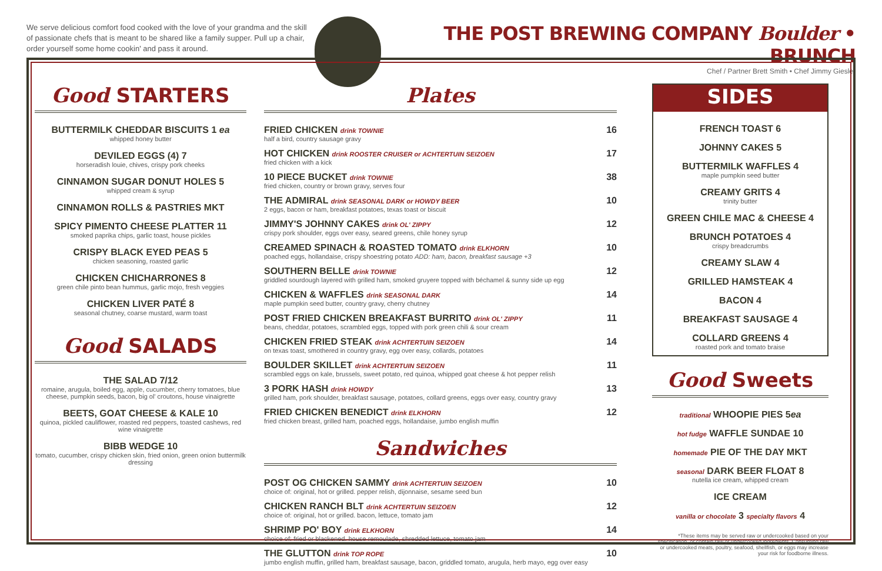We serve delicious comfort food cooked with the love of your grandma and the skill of passionate chefs that is meant to be shared like a family supper. Pull up a chair, order yourself some home cookin' and pass it around.
THE POST BREWING COMPANY Boulder • BRUNCH
Chef / Partner Brett Smith • Chef Jimmy Giesler
Good STARTERS
BUTTERMILK CHEDDAR BISCUITS 1 ea
whipped honey butter
DEVILED EGGS (4) 7
horseradish louie, chives, crispy pork cheeks
CINNAMON SUGAR DONUT HOLES 5
whipped cream & syrup
CINNAMON ROLLS & PASTRIES MKT
SPICY PIMENTO CHEESE PLATTER 11
smoked paprika chips, garlic toast, house pickles
CRISPY BLACK EYED PEAS 5
chicken seasoning, roasted garlic
CHICKEN CHICHARRONES 8
green chile pinto bean hummus, garlic mojo, fresh veggies
CHICKEN LIVER PATÉ 8
seasonal chutney, coarse mustard, warm toast
Good SALADS
THE SALAD 7/12
romaine, arugula, boiled egg, apple, cucumber, cherry tomatoes, blue cheese, pumpkin seeds, bacon, big ol' croutons, house vinaigrette
BEETS, GOAT CHEESE & KALE 10
quinoa, pickled cauliflower, roasted red peppers, toasted cashews, red wine vinaigrette
BIBB WEDGE 10
tomato, cucumber, crispy chicken skin, fried onion, green onion buttermilk dressing
Plates
FRIED CHICKEN drink TOWNIE
half a bird, country sausage gravy
16
HOT CHICKEN drink ROOSTER CRUISER or ACHTERTUIN SEIZOEN
fried chicken with a kick
17
10 PIECE BUCKET drink TOWNIE
fried chicken, country or brown gravy, serves four
38
THE ADMIRAL drink SEASONAL DARK or HOWDY BEER
2 eggs, bacon or ham, breakfast potatoes, texas toast or biscuit
10
JIMMY'S JOHNNY CAKES drink OL' ZIPPY
crispy pork shoulder, eggs over easy, seared greens, chile honey syrup
12
CREAMED SPINACH & ROASTED TOMATO drink ELKHORN
poached eggs, hollandaise, crispy shoestring potato ADD: ham, bacon, breakfast sausage +3
10
SOUTHERN BELLE drink TOWNIE
griddled sourdough layered with grilled ham, smoked gruyere topped with béchamel & sunny side up egg
12
CHICKEN & WAFFLES drink SEASONAL DARK
maple pumpkin seed butter, country gravy, cherry chutney
14
POST FRIED CHICKEN BREAKFAST BURRITO drink OL' ZIPPY
beans, cheddar, potatoes, scrambled eggs, topped with pork green chili & sour cream
11
CHICKEN FRIED STEAK drink ACHTERTUIN SEIZOEN
on texas toast, smothered in country gravy, egg over easy, collards, potatoes
14
BOULDER SKILLET drink ACHTERTUIN SEIZOEN
scrambled eggs on kale, brussels, sweet potato, red quinoa, whipped goat cheese & hot pepper relish
11
3 PORK HASH drink HOWDY
grilled ham, pork shoulder, breakfast sausage, potatoes, collard greens, eggs over easy, country gravy
13
FRIED CHICKEN BENEDICT drink ELKHORN
fried chicken breast, grilled ham, poached eggs, hollandaise, jumbo english muffin
12
Sandwiches
POST OG CHICKEN SAMMY drink ACHTERTUIN SEIZOEN
choice of: original, hot or grilled. pepper relish, dijonnaise, sesame seed bun
10
CHICKEN RANCH BLT drink ACHTERTUIN SEIZOEN
choice of: original, hot or grilled. bacon, lettuce, tomato jam
12
SHRIMP PO' BOY drink ELKHORN
choice of: fried or blackened. house remoulade, shredded lettuce, tomato jam
14
THE GLUTTON drink TOP ROPE
jumbo english muffin, grilled ham, breakfast sausage, bacon, griddled tomato, arugula, herb mayo, egg over easy
10
SIDES
FRENCH TOAST 6
JOHNNY CAKES 5
BUTTERMILK WAFFLES 4
maple pumpkin seed butter
CREAMY GRITS 4
trinity butter
GREEN CHILE MAC & CHEESE 4
BRUNCH POTATOES 4
crispy breadcrumbs
CREAMY SLAW 4
GRILLED HAMSTEAK 4
BACON 4
BREAKFAST SAUSAGE 4
COLLARD GREENS 4
roasted pork and tomato braise
Good Sweets
traditional WHOOPIE PIES 5ea
hot fudge WAFFLE SUNDAE 10
homemade PIE OF THE DAY MKT
seasonal DARK BEER FLOAT 8
nutella ice cream, whipped cream
ICE CREAM
vanilla or chocolate 3 specialty flavors 4
*These items may be served raw or undercooked based on your specification, or contain raw or undercooked ingredients. Consuming raw or undercooked meats, poultry, seafood, shellfish, or eggs may increase your risk for foodborne illness.